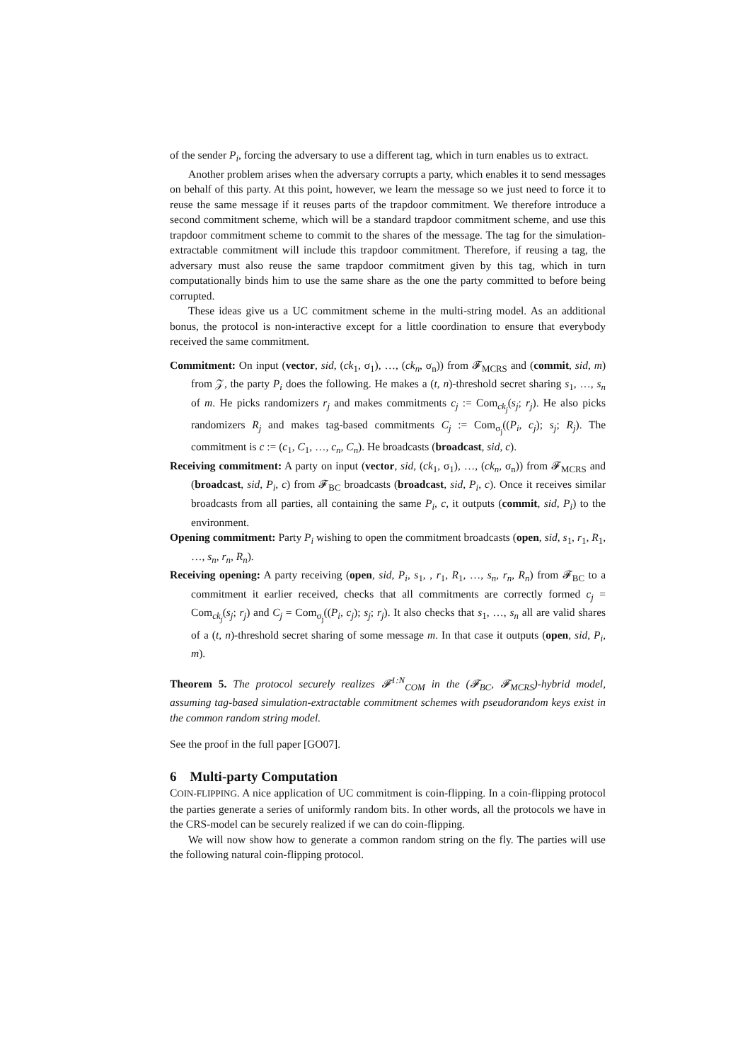of the sender P<sub>i</sub>, forcing the adversary to use a different tag, which in turn enables us to extract.
Another problem arises when the adversary corrupts a party, which enables it to send messages on behalf of this party. At this point, however, we learn the message so we just need to force it to reuse the same message if it reuses parts of the trapdoor commitment. We therefore introduce a second commitment scheme, which will be a standard trapdoor commitment scheme, and use this trapdoor commitment scheme to commit to the shares of the message. The tag for the simulation-extractable commitment will include this trapdoor commitment. Therefore, if reusing a tag, the adversary must also reuse the same trapdoor commitment given by this tag, which in turn computationally binds him to use the same share as the one the party committed to before being corrupted.
These ideas give us a UC commitment scheme in the multi-string model. As an additional bonus, the protocol is non-interactive except for a little coordination to ensure that everybody received the same commitment.
Commitment: On input (vector, sid, (ck<sub>1</sub>, σ<sub>1</sub>), …, (ck<sub>n</sub>, σ<sub>n</sub>)) from 𝓕<sub>MCRS</sub> and (commit, sid, m) from 𝒵, the party P<sub>i</sub> does the following. He makes a (t, n)-threshold secret sharing s<sub>1</sub>, …, s<sub>n</sub> of m. He picks randomizers r<sub>j</sub> and makes commitments c<sub>j</sub> := Com<sub>ck<sub>j</sub></sub>(s<sub>j</sub>; r<sub>j</sub>). He also picks randomizers R<sub>j</sub> and makes tag-based commitments C<sub>j</sub> := Com<sub>σ<sub>j</sub></sub>((P<sub>i</sub>, c<sub>j</sub>); s<sub>j</sub>; R<sub>j</sub>). The commitment is c := (c<sub>1</sub>, C<sub>1</sub>, …, c<sub>n</sub>, C<sub>n</sub>). He broadcasts (broadcast, sid, c).
Receiving commitment: A party on input (vector, sid, (ck<sub>1</sub>, σ<sub>1</sub>), …, (ck<sub>n</sub>, σ<sub>n</sub>)) from 𝓕<sub>MCRS</sub> and (broadcast, sid, P<sub>i</sub>, c) from 𝓕<sub>BC</sub> broadcasts (broadcast, sid, P<sub>i</sub>, c). Once it receives similar broadcasts from all parties, all containing the same P<sub>i</sub>, c, it outputs (commit, sid, P<sub>i</sub>) to the environment.
Opening commitment: Party P<sub>i</sub> wishing to open the commitment broadcasts (open, sid, s<sub>1</sub>, r<sub>1</sub>, R<sub>1</sub>, …, s<sub>n</sub>, r<sub>n</sub>, R<sub>n</sub>).
Receiving opening: A party receiving (open, sid, P<sub>i</sub>, s<sub>1</sub>, , r<sub>1</sub>, R<sub>1</sub>, …, s<sub>n</sub>, r<sub>n</sub>, R<sub>n</sub>) from 𝓕<sub>BC</sub> to a commitment it earlier received, checks that all commitments are correctly formed c<sub>j</sub> = Com<sub>ck<sub>j</sub></sub>(s<sub>j</sub>; r<sub>j</sub>) and C<sub>j</sub> = Com<sub>σ<sub>j</sub></sub>((P<sub>i</sub>, c<sub>j</sub>); s<sub>j</sub>; r<sub>j</sub>). It also checks that s<sub>1</sub>, …, s<sub>n</sub> all are valid shares of a (t, n)-threshold secret sharing of some message m. In that case it outputs (open, sid, P<sub>i</sub>, m).
Theorem 5. The protocol securely realizes 𝓕<sup>1:N</sup><sub>COM</sub> in the (𝓕<sub>BC</sub>, 𝓕<sub>MCRS</sub>)-hybrid model, assuming tag-based simulation-extractable commitment schemes with pseudorandom keys exist in the common random string model.
See the proof in the full paper [GO07].
6 Multi-party Computation
COIN-FLIPPING. A nice application of UC commitment is coin-flipping. In a coin-flipping protocol the parties generate a series of uniformly random bits. In other words, all the protocols we have in the CRS-model can be securely realized if we can do coin-flipping.
We will now show how to generate a common random string on the fly. The parties will use the following natural coin-flipping protocol.